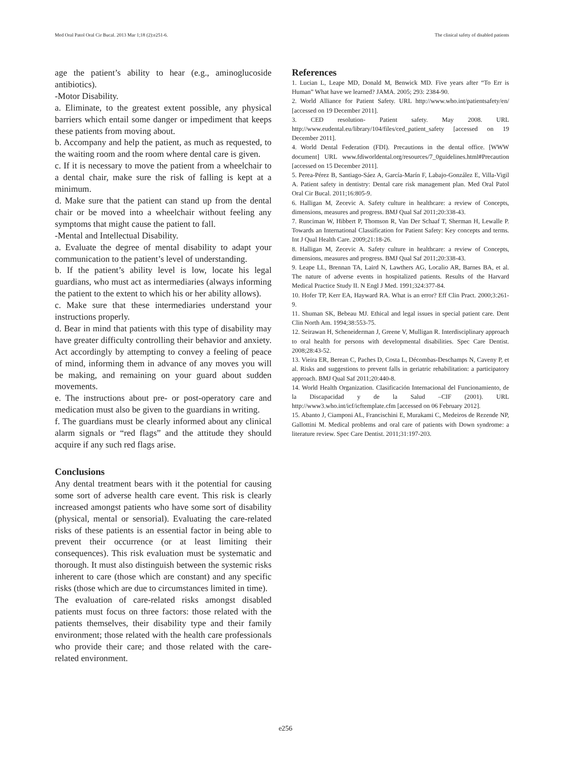Med Oral Patol Oral Cir Bucal. 2013 Mar 1;18 (2):e251-6. The clinical safety of disabled patients
age the patient’s ability to hear (e.g., aminoglucoside antibiotics).
-Motor Disability.
a. Eliminate, to the greatest extent possible, any physical barriers which entail some danger or impediment that keeps these patients from moving about.
b. Accompany and help the patient, as much as requested, to the waiting room and the room where dental care is given.
c. If it is necessary to move the patient from a wheelchair to a dental chair, make sure the risk of falling is kept at a minimum.
d. Make sure that the patient can stand up from the dental chair or be moved into a wheelchair without feeling any symptoms that might cause the patient to fall.
-Mental and Intellectual Disability.
a. Evaluate the degree of mental disability to adapt your communication to the patient’s level of understanding.
b. If the patient’s ability level is low, locate his legal guardians, who must act as intermediaries (always informing the patient to the extent to which his or her ability allows).
c. Make sure that these intermediaries understand your instructions properly.
d. Bear in mind that patients with this type of disability may have greater difficulty controlling their behavior and anxiety. Act accordingly by attempting to convey a feeling of peace of mind, informing them in advance of any moves you will be making, and remaining on your guard about sudden movements.
e. The instructions about pre- or post-operatory care and medication must also be given to the guardians in writing.
f. The guardians must be clearly informed about any clinical alarm signals or “red flags” and the attitude they should acquire if any such red flags arise.
Conclusions
Any dental treatment bears with it the potential for causing some sort of adverse health care event. This risk is clearly increased amongst patients who have some sort of disability (physical, mental or sensorial). Evaluating the care-related risks of these patients is an essential factor in being able to prevent their occurrence (or at least limiting their consequences). This risk evaluation must be systematic and thorough. It must also distinguish between the systemic risks inherent to care (those which are constant) and any specific risks (those which are due to circumstances limited in time).
The evaluation of care-related risks amongst disabled patients must focus on three factors: those related with the patients themselves, their disability type and their family environment; those related with the health care professionals who provide their care; and those related with the care-related environment.
References
1. Lucian L, Leape MD, Donald M, Benwick MD. Five years after “To Err is Human” What have we learned? JAMA. 2005; 293: 2384-90.
2. World Alliance for Patient Safety. URL http://www.who.int/patientsafety/en/ [accessed on 19 December 2011].
3. CED resolution- Patient safety. May 2008. URL http://www.eudental.eu/library/104/files/ced_patient_safety [accessed on 19 December 2011].
4. World Dental Federation (FDI). Precautions in the dental office. [WWW document] URL www.fdiworldental.org/resources/7_0guidelines.html#Precaution [accessed on 15 December 2011].
5. Perea-Pérez B, Santiago-Sáez A, García-Marín F, Labajo-González E, Villa-Vigil A. Patient safety in dentistry: Dental care risk management plan. Med Oral Patol Oral Cir Bucal. 2011;16:805-9.
6. Halligan M, Zecevic A. Safety culture in healthcare: a review of Concepts, dimensions, measures and progress. BMJ Qual Saf 2011;20:338-43.
7. Runciman W, Hibbert P, Thomson R, Van Der Schaaf T, Sherman H, Lewalle P. Towards an International Classification for Patient Safety: Key concepts and terms. Int J Qual Health Care. 2009;21:18-26.
8. Halligan M, Zecevic A. Safety culture in healthcare: a review of Concepts, dimensions, measures and progress. BMJ Qual Saf 2011;20:338-43.
9. Leape LL, Brennan TA, Laird N, Lawthers AG, Localio AR, Barnes BA, et al. The nature of adverse events in hospitalized patients. Results of the Harvard Medical Practice Study II. N Engl J Med. 1991;324:377-84.
10. Hofer TP, Kerr EA, Hayward RA. What is an error? Eff Clin Pract. 2000;3:261-9.
11. Shuman SK, Bebeau MJ. Ethical and legal issues in special patient care. Dent Clin North Am. 1994;38:553-75.
12. Seirawan H, Scheneiderman J, Greene V, Mulligan R. Interdisciplinary approach to oral health for persons with developmental disabilities. Spec Care Dentist. 2008;28:43-52.
13. Vieira ER, Berean C, Paches D, Costa L, Décombas-Deschamps N, Caveny P, et al. Risks and suggestions to prevent falls in geriatric rehabilitation: a participatory approach. BMJ Qual Saf 2011;20:440-8.
14. World Health Organization. Clasificación Internacional del Funcionamiento, de la Discapacidad y de la Salud –CIF (2001). URL http://www3.who.int/icf/icftemplate.cfm [accessed on 06 February 2012].
15. Abanto J, Ciamponi AL, Francischini E, Murakami C, Medeiros de Rezende NP, Gallottini M. Medical problems and oral care of patients with Down syndrome: a literature review. Spec Care Dentist. 2011;31:197-203.
e256